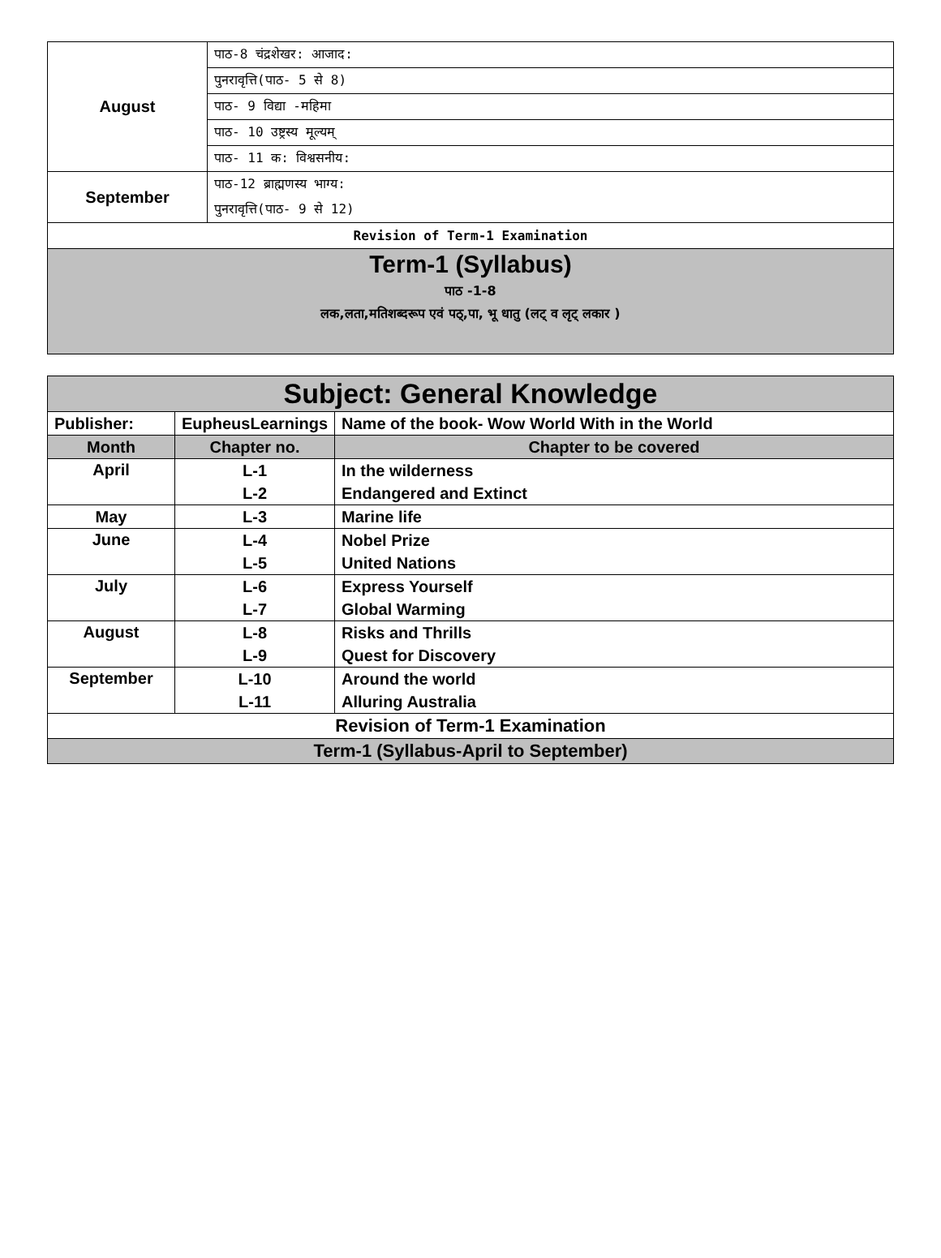| August | पाठ-8 चंद्रशेखर: आजाद: |
| | पुनरावृत्ति(पाठ- 5 से 8) |
| | पाठ- 9 विद्या -महिमा |
| | पाठ- 10 उष्ट्रस्य मूल्यम् |
| | पाठ- 11 क: विश्वसनीय: |
| September | पाठ-12 ब्राह्मणस्य भाग्य: |
| | पुनरावृत्ति(पाठ- 9 से 12) |
| Revision of Term-1 Examination | |
| Term-1 (Syllabus) पाठ -1-8 लक,लता,मतिशब्दरूप एवं पठ्,पा, भू धातु (लट् व लृट् लकार ) | |
| Subject: General Knowledge | | |
| --- | --- | --- |
| Publisher: | EupheusLearnings | Name of the book- Wow World With in the World |
| Month | Chapter no. | Chapter to be covered |
| April | L-1 | In the wilderness |
| | L-2 | Endangered and Extinct |
| May | L-3 | Marine life |
| June | L-4 | Nobel Prize |
| | L-5 | United Nations |
| July | L-6 | Express Yourself |
| | L-7 | Global Warming |
| August | L-8 | Risks and Thrills |
| | L-9 | Quest for Discovery |
| September | L-10 | Around the world |
| | L-11 | Alluring Australia |
| Revision of Term-1 Examination | | |
| Term-1 (Syllabus-April to September) | | |